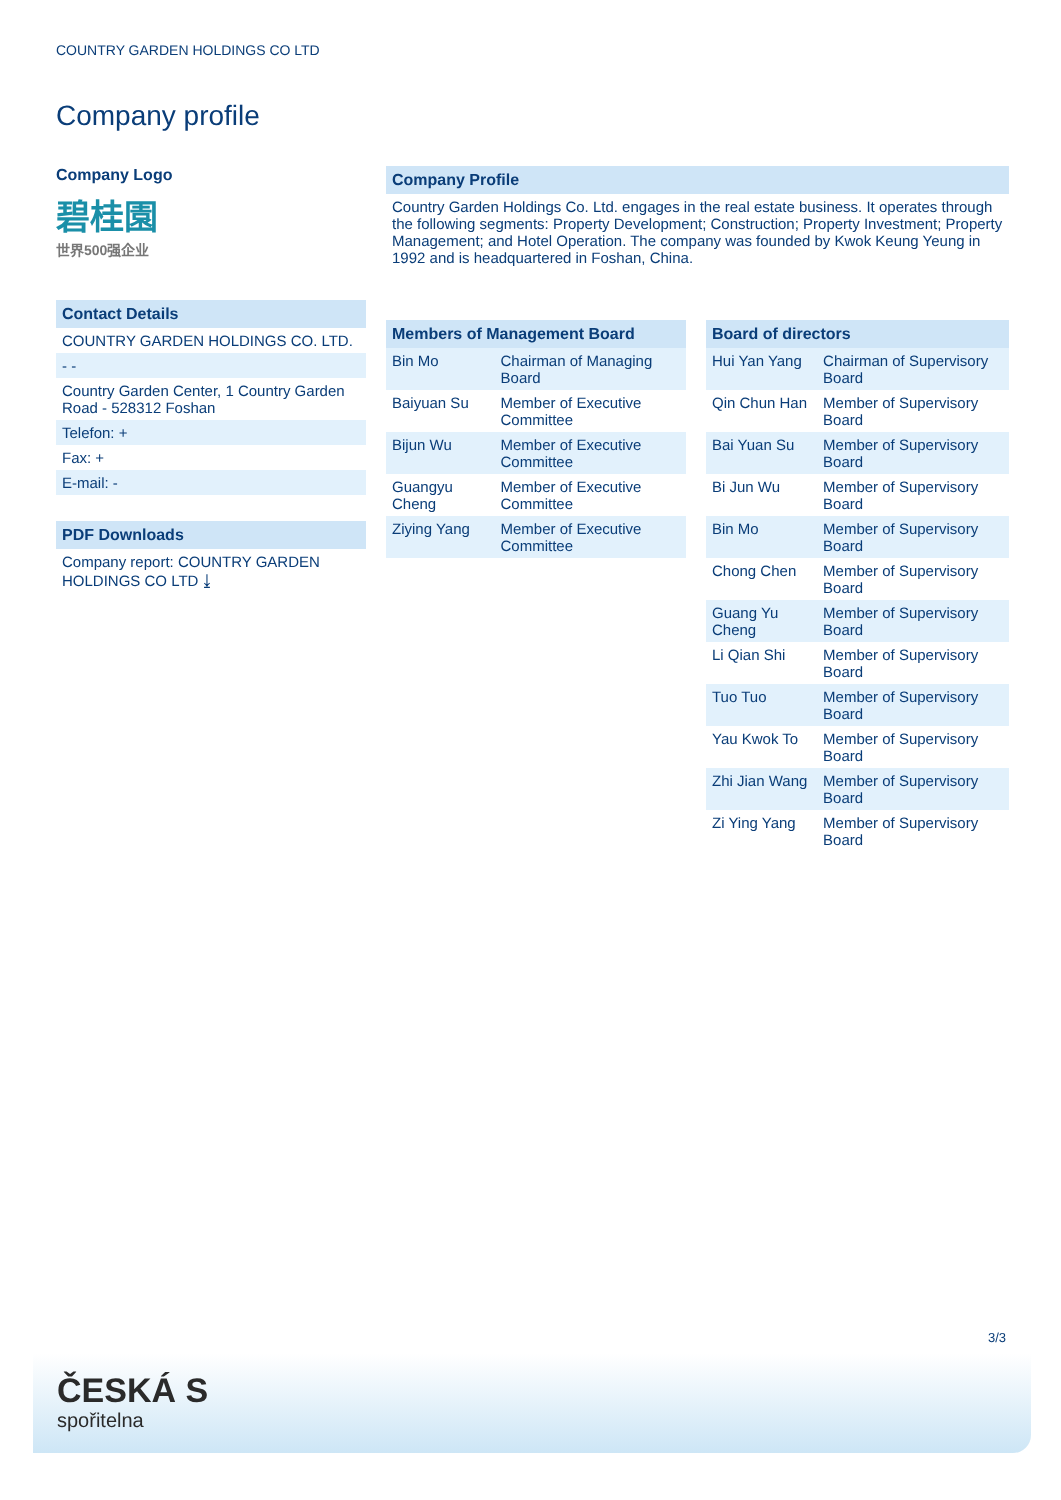COUNTRY GARDEN HOLDINGS CO LTD
Company profile
Company Logo
碧桂園
世界500强企业
Contact Details
COUNTRY GARDEN HOLDINGS CO. LTD.
- -
Country Garden Center, 1 Country Garden Road - 528312 Foshan
Telefon: +
Fax: +
E-mail: -
PDF Downloads
Company report: COUNTRY GARDEN HOLDINGS CO LTD ⤓
Company Profile
Country Garden Holdings Co. Ltd. engages in the real estate business. It operates through the following segments: Property Development; Construction; Property Investment; Property Management; and Hotel Operation. The company was founded by Kwok Keung Yeung in 1992 and is headquartered in Foshan, China.
| Members of Management Board | |
| --- | --- |
| Bin Mo | Chairman of Managing Board |
| Baiyuan Su | Member of Executive Committee |
| Bijun Wu | Member of Executive Committee |
| Guangyu Cheng | Member of Executive Committee |
| Ziying Yang | Member of Executive Committee |
| Board of directors | |
| --- | --- |
| Hui Yan Yang | Chairman of Supervisory Board |
| Qin Chun Han | Member of Supervisory Board |
| Bai Yuan Su | Member of Supervisory Board |
| Bi Jun Wu | Member of Supervisory Board |
| Bin Mo | Member of Supervisory Board |
| Chong Chen | Member of Supervisory Board |
| Guang Yu Cheng | Member of Supervisory Board |
| Li Qian Shi | Member of Supervisory Board |
| Tuo Tuo | Member of Supervisory Board |
| Yau Kwok To | Member of Supervisory Board |
| Zhi Jian Wang | Member of Supervisory Board |
| Zi Ying Yang | Member of Supervisory Board |
3/3
ČESKÁ S
spořitelna